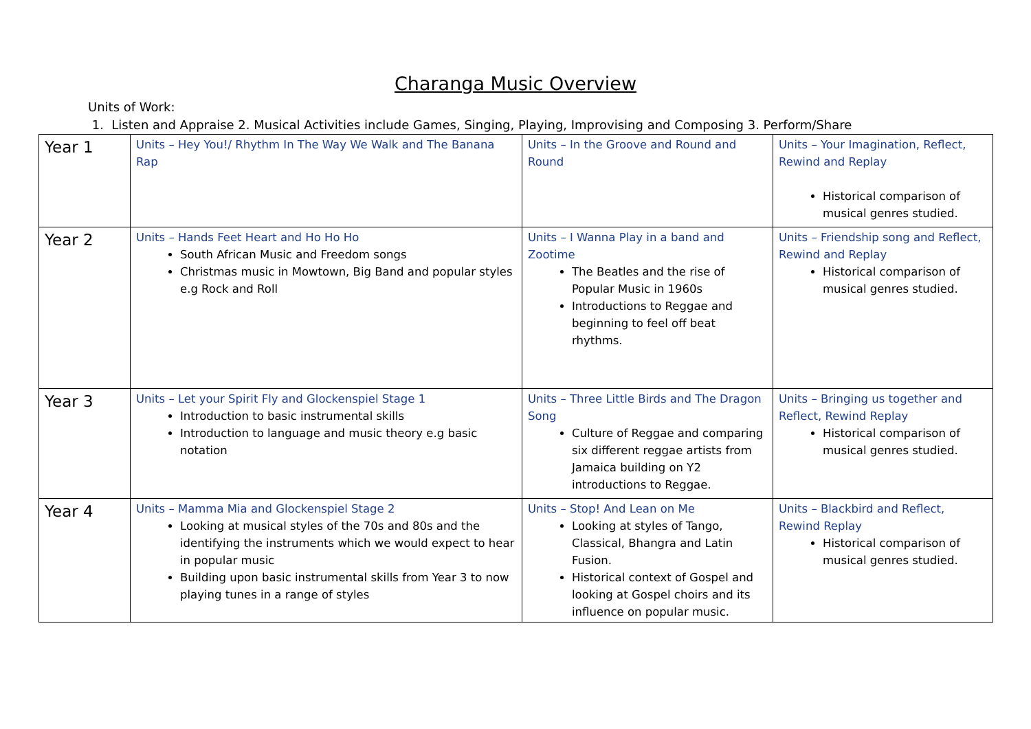Charanga Music Overview
Units of Work:
1. Listen and Appraise 2. Musical Activities include Games, Singing, Playing, Improvising and Composing 3. Perform/Share
| Year 1 | Units – Hey You!/ Rhythm In The Way We Walk and The Banana Rap | Units – In the Groove and Round and Round | Units – Your Imagination, Reflect, Rewind and Replay Historical comparison of musical genres studied. |
| Year 2 | Units – Hands Feet Heart and Ho Ho Ho South African Music and Freedom songs Christmas music in Mowtown, Big Band and popular styles e.g Rock and Roll | Units – I Wanna Play in a band and Zootime The Beatles and the rise of Popular Music in 1960s Introductions to Reggae and beginning to feel off beat rhythms. | Units – Friendship song and Reflect, Rewind and Replay Historical comparison of musical genres studied. |
| Year 3 | Units – Let your Spirit Fly and Glockenspiel Stage 1 Introduction to basic instrumental skills Introduction to language and music theory e.g basic notation | Units – Three Little Birds and The Dragon Song Culture of Reggae and comparing six different reggae artists from Jamaica building on Y2 introductions to Reggae. | Units – Bringing us together and Reflect, Rewind Replay Historical comparison of musical genres studied. |
| Year 4 | Units – Mamma Mia and Glockenspiel Stage 2 Looking at musical styles of the 70s and 80s and the identifying the instruments which we would expect to hear in popular music Building upon basic instrumental skills from Year 3 to now playing tunes in a range of styles | Units – Stop! And Lean on Me Looking at styles of Tango, Classical, Bhangra and Latin Fusion. Historical context of Gospel and looking at Gospel choirs and its influence on popular music. | Units – Blackbird and Reflect, Rewind Replay Historical comparison of musical genres studied. |